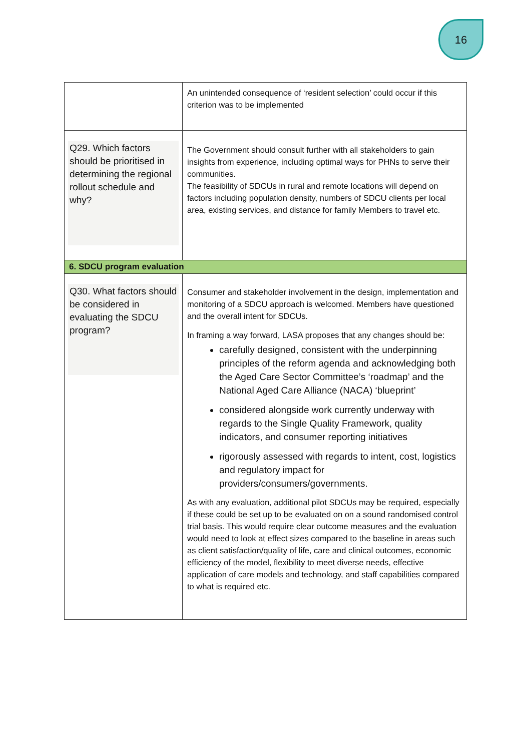16
| | An unintended consequence of ‘resident selection’ could occur if this criterion was to be implemented |
| Q29. Which factors should be prioritised in determining the regional rollout schedule and why? | The Government should consult further with all stakeholders to gain insights from experience, including optimal ways for PHNs to serve their communities. The feasibility of SDCUs in rural and remote locations will depend on factors including population density, numbers of SDCU clients per local area, existing services, and distance for family Members to travel etc. |
| 6. SDCU program evaluation | |
| Q30. What factors should be considered in evaluating the SDCU program? | Consumer and stakeholder involvement in the design, implementation and monitoring of a SDCU approach is welcomed. Members have questioned and the overall intent for SDCUs. In framing a way forward, LASA proposes that any changes should be: carefully designed, consistent with the underpinning principles of the reform agenda and acknowledging both the Aged Care Sector Committee’s ‘roadmap’ and the National Aged Care Alliance (NACA) ‘blueprint’ considered alongside work currently underway with regards to the Single Quality Framework, quality indicators, and consumer reporting initiatives rigorously assessed with regards to intent, cost, logistics and regulatory impact for providers/consumers/governments. As with any evaluation, additional pilot SDCUs may be required, especially if these could be set up to be evaluated on on a sound randomised control trial basis. This would require clear outcome measures and the evaluation would need to look at effect sizes compared to the baseline in areas such as client satisfaction/quality of life, care and clinical outcomes, economic efficiency of the model, flexibility to meet diverse needs, effective application of care models and technology, and staff capabilities compared to what is required etc. |